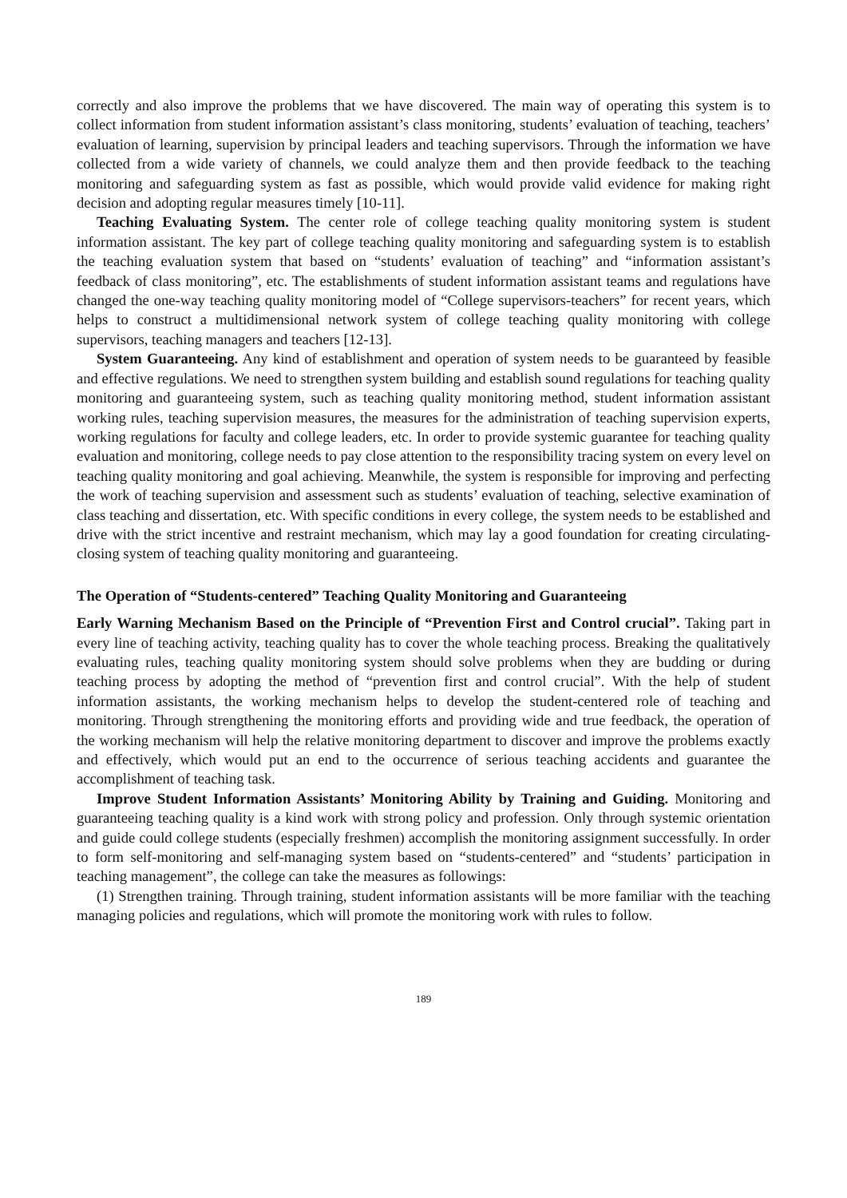correctly and also improve the problems that we have discovered. The main way of operating this system is to collect information from student information assistant’s class monitoring, students’ evaluation of teaching, teachers’ evaluation of learning, supervision by principal leaders and teaching supervisors. Through the information we have collected from a wide variety of channels, we could analyze them and then provide feedback to the teaching monitoring and safeguarding system as fast as possible, which would provide valid evidence for making right decision and adopting regular measures timely [10-11].
Teaching Evaluating System. The center role of college teaching quality monitoring system is student information assistant. The key part of college teaching quality monitoring and safeguarding system is to establish the teaching evaluation system that based on “students’ evaluation of teaching” and “information assistant’s feedback of class monitoring”, etc. The establishments of student information assistant teams and regulations have changed the one-way teaching quality monitoring model of “College supervisors-teachers” for recent years, which helps to construct a multidimensional network system of college teaching quality monitoring with college supervisors, teaching managers and teachers [12-13].
System Guaranteeing. Any kind of establishment and operation of system needs to be guaranteed by feasible and effective regulations. We need to strengthen system building and establish sound regulations for teaching quality monitoring and guaranteeing system, such as teaching quality monitoring method, student information assistant working rules, teaching supervision measures, the measures for the administration of teaching supervision experts, working regulations for faculty and college leaders, etc. In order to provide systemic guarantee for teaching quality evaluation and monitoring, college needs to pay close attention to the responsibility tracing system on every level on teaching quality monitoring and goal achieving. Meanwhile, the system is responsible for improving and perfecting the work of teaching supervision and assessment such as students’ evaluation of teaching, selective examination of class teaching and dissertation, etc. With specific conditions in every college, the system needs to be established and drive with the strict incentive and restraint mechanism, which may lay a good foundation for creating circulating-closing system of teaching quality monitoring and guaranteeing.
The Operation of “Students-centered” Teaching Quality Monitoring and Guaranteeing
Early Warning Mechanism Based on the Principle of “Prevention First and Control crucial”. Taking part in every line of teaching activity, teaching quality has to cover the whole teaching process. Breaking the qualitatively evaluating rules, teaching quality monitoring system should solve problems when they are budding or during teaching process by adopting the method of “prevention first and control crucial”. With the help of student information assistants, the working mechanism helps to develop the student-centered role of teaching and monitoring. Through strengthening the monitoring efforts and providing wide and true feedback, the operation of the working mechanism will help the relative monitoring department to discover and improve the problems exactly and effectively, which would put an end to the occurrence of serious teaching accidents and guarantee the accomplishment of teaching task.
Improve Student Information Assistants’ Monitoring Ability by Training and Guiding. Monitoring and guaranteeing teaching quality is a kind work with strong policy and profession. Only through systemic orientation and guide could college students (especially freshmen) accomplish the monitoring assignment successfully. In order to form self-monitoring and self-managing system based on “students-centered” and “students’ participation in teaching management”, the college can take the measures as followings:
(1) Strengthen training. Through training, student information assistants will be more familiar with the teaching managing policies and regulations, which will promote the monitoring work with rules to follow.
189